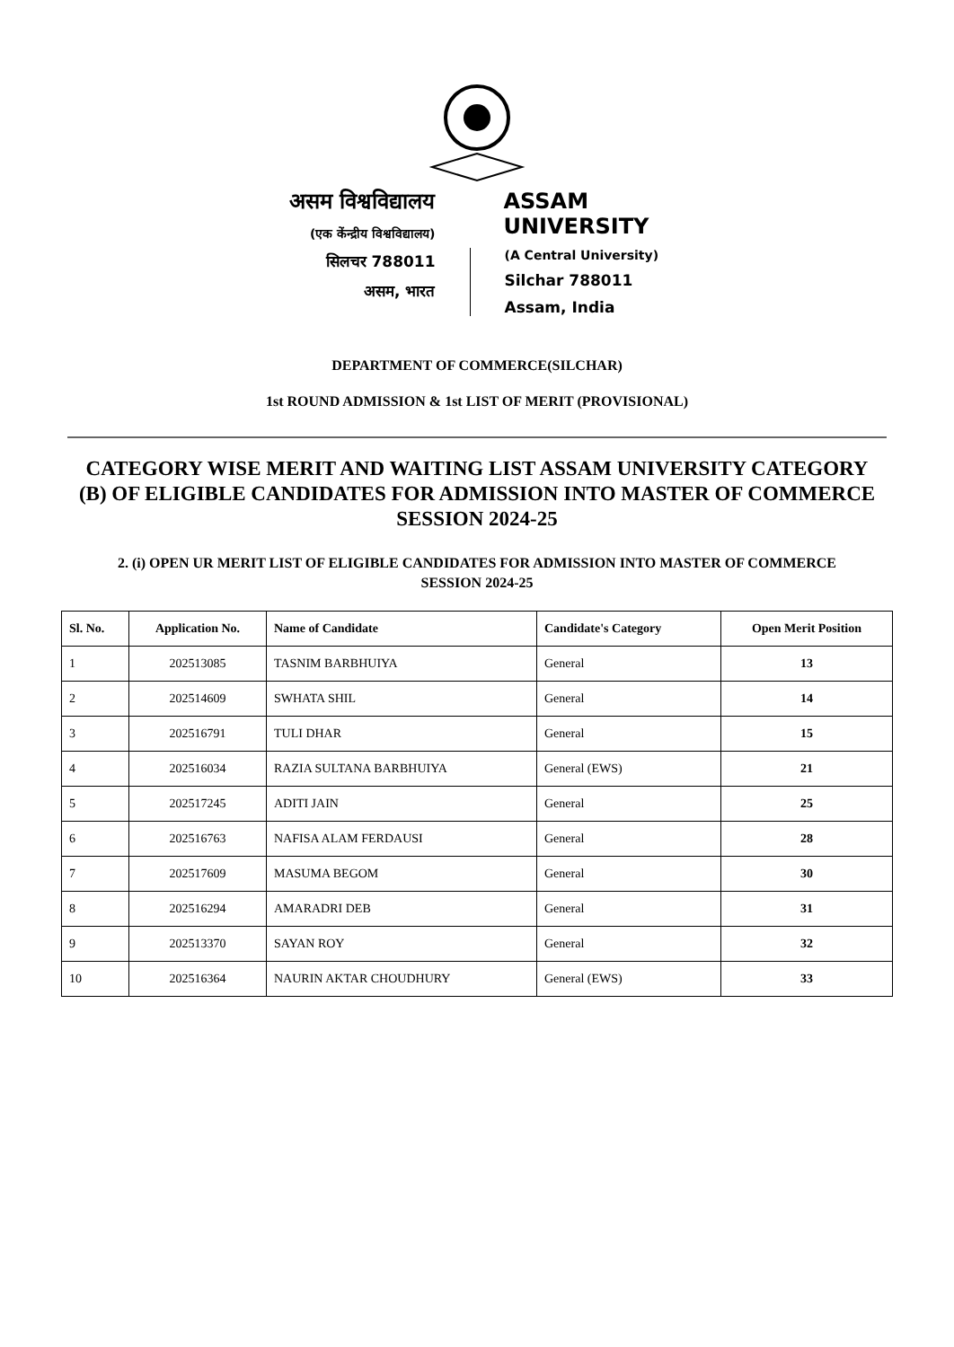असम विश्वविद्यालय
(एक केंन्द्रीय विश्वविद्यालय)
सिलचर 788011
असम, भारत
ASSAM UNIVERSITY
(A Central University)
Silchar 788011
Assam, India
DEPARTMENT OF COMMERCE(SILCHAR)
1st ROUND ADMISSION & 1st LIST OF MERIT (PROVISIONAL)
CATEGORY WISE MERIT AND WAITING LIST ASSAM UNIVERSITY CATEGORY (B) OF ELIGIBLE CANDIDATES FOR ADMISSION INTO MASTER OF COMMERCE SESSION 2024-25
2. (i) OPEN UR MERIT LIST OF ELIGIBLE CANDIDATES FOR ADMISSION INTO MASTER OF COMMERCE SESSION 2024-25
| Sl. No. | Application No. | Name of Candidate | Candidate's Category | Open Merit Position |
| --- | --- | --- | --- | --- |
| 1 | 202513085 | TASNIM BARBHUIYA | General | 13 |
| 2 | 202514609 | SWHATA SHIL | General | 14 |
| 3 | 202516791 | TULI DHAR | General | 15 |
| 4 | 202516034 | RAZIA SULTANA BARBHUIYA | General (EWS) | 21 |
| 5 | 202517245 | ADITI JAIN | General | 25 |
| 6 | 202516763 | NAFISA ALAM FERDAUSI | General | 28 |
| 7 | 202517609 | MASUMA BEGOM | General | 30 |
| 8 | 202516294 | AMARADRI DEB | General | 31 |
| 9 | 202513370 | SAYAN ROY | General | 32 |
| 10 | 202516364 | NAURIN AKTAR CHOUDHURY | General (EWS) | 33 |